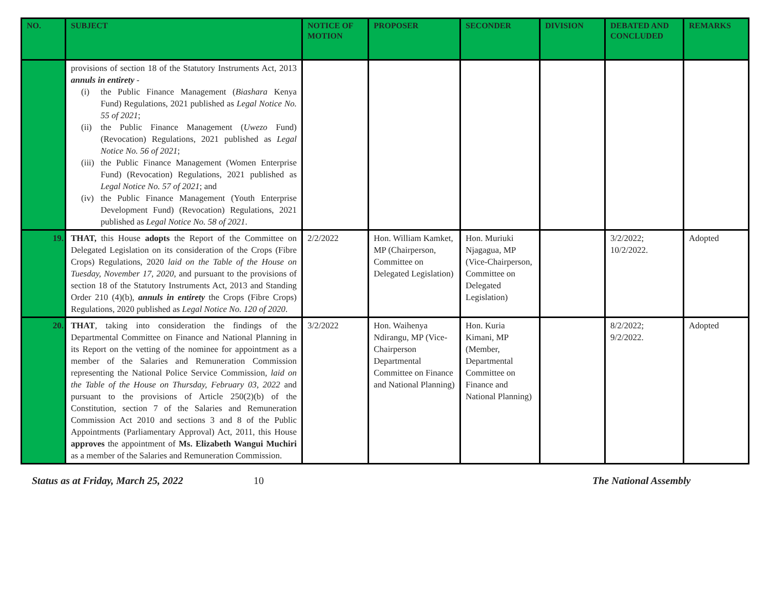| NO. | SUBJECT | NOTICE OF MOTION | PROPOSER | SECONDER | DIVISION | DEBATED AND CONCLUDED | REMARKS |
| --- | --- | --- | --- | --- | --- | --- | --- |
| | provisions of section 18 of the Statutory Instruments Act, 2013 annuls in entirety - (i) the Public Finance Management ( Biashara Kenya Fund) Regulations, 2021 published as Legal Notice No. 55 of 2021 ; (ii) the Public Finance Management ( Uwezo Fund) (Revocation) Regulations, 2021 published as Legal Notice No. 56 of 2021 ; (iii) the Public Finance Management (Women Enterprise Fund) (Revocation) Regulations, 2021 published as Legal Notice No. 57 of 2021 ; and (iv) the Public Finance Management (Youth Enterprise Development Fund) (Revocation) Regulations, 2021 published as Legal Notice No. 58 of 2021 . | | | | | | |
| 19. | THAT, this House adopts the Report of the Committee on Delegated Legislation on its consideration of the Crops (Fibre Crops) Regulations, 2020 laid on the Table of the House on Tuesday, November 17, 2020 , and pursuant to the provisions of section 18 of the Statutory Instruments Act, 2013 and Standing Order 210 (4)(b), annuls in entirety the Crops (Fibre Crops) Regulations, 2020 published as Legal Notice No. 120 of 2020 . | 2/2/2022 | Hon. William Kamket, MP (Chairperson, Committee on Delegated Legislation) | Hon. Muriuki Njagagua, MP (Vice-Chairperson, Committee on Delegated Legislation) | | 3/2/2022; 10/2/2022. | Adopted |
| 20. | THAT , taking into consideration the findings of the Departmental Committee on Finance and National Planning in its Report on the vetting of the nominee for appointment as a member of the Salaries and Remuneration Commission representing the National Police Service Commission , laid on the Table of the House on Thursday, February 03, 2022 and pursuant to the provisions of Article 250(2)(b) of the Constitution, section 7 of the Salaries and Remuneration Commission Act 2010 and sections 3 and 8 of the Public Appointments (Parliamentary Approval) Act, 2011, this House approves the appointment of Ms. Elizabeth Wangui Muchiri as a member of the Salaries and Remuneration Commission. | 3/2/2022 | Hon. Waihenya Ndirangu, MP (Vice-Chairperson Departmental Committee on Finance and National Planning) | Hon. Kuria Kimani, MP (Member, Departmental Committee on Finance and National Planning) | | 8/2/2022; 9/2/2022. | Adopted |
Status as at Friday, March 25, 2022 10 The National Assembly